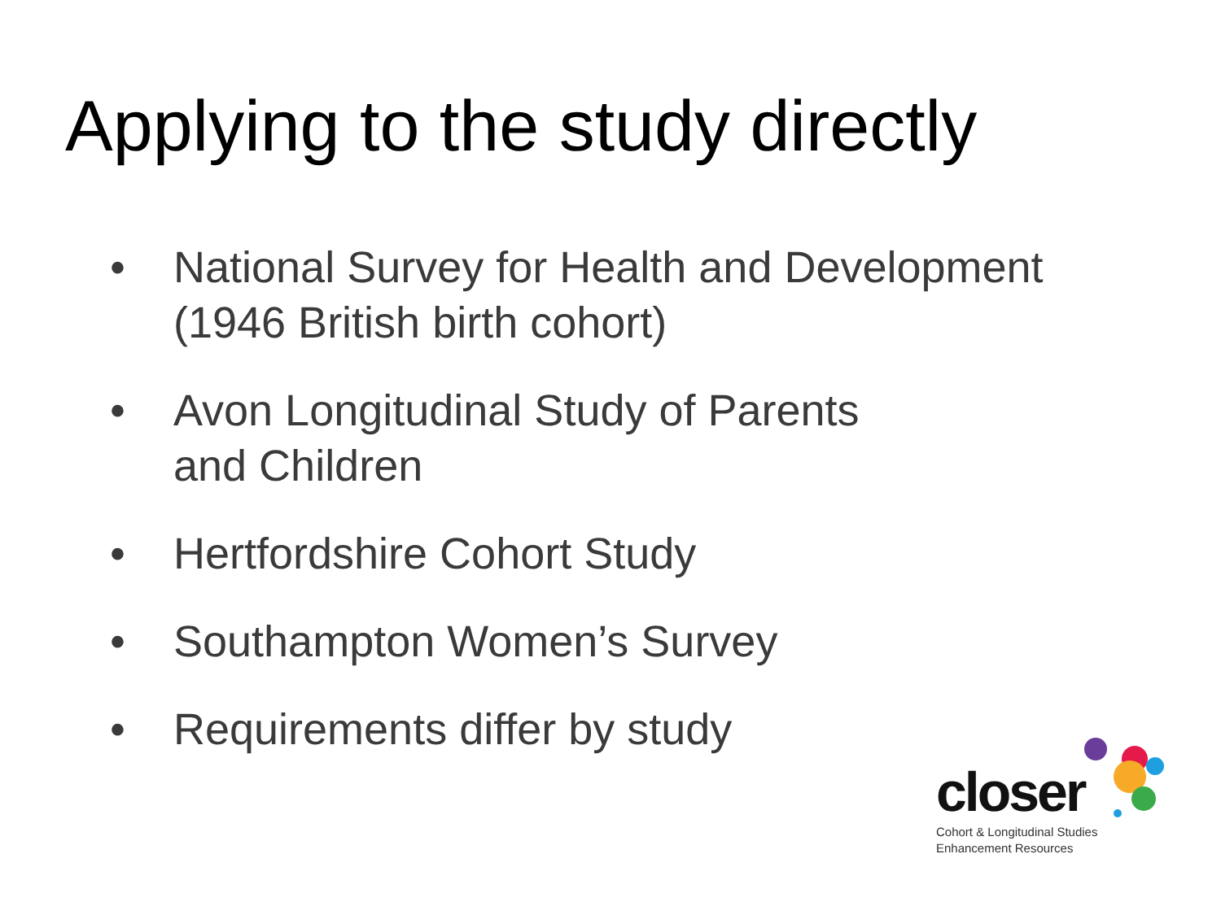Applying to the study directly
• National Survey for Health and Development
(1946 British birth cohort)
• Avon Longitudinal Study of Parents
and Children
• Hertfordshire Cohort Study
• Southampton Women’s Survey
• Requirements differ by study
closer
Cohort & Longitudinal Studies
Enhancement Resources